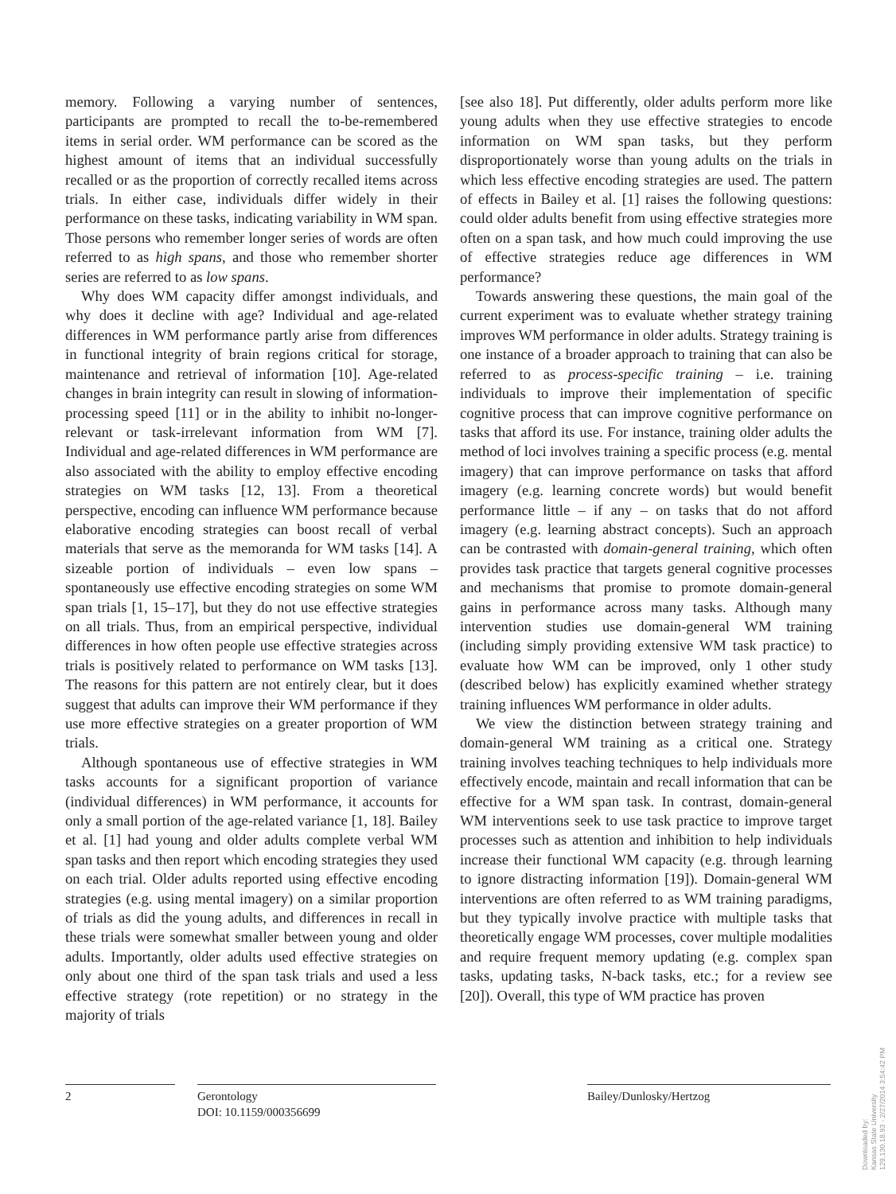memory. Following a varying number of sentences, participants are prompted to recall the to-be-remembered items in serial order. WM performance can be scored as the highest amount of items that an individual successfully recalled or as the proportion of correctly recalled items across trials. In either case, individuals differ widely in their performance on these tasks, indicating variability in WM span. Those persons who remember longer series of words are often referred to as high spans, and those who remember shorter series are referred to as low spans.
Why does WM capacity differ amongst individuals, and why does it decline with age? Individual and age-related differences in WM performance partly arise from differences in functional integrity of brain regions critical for storage, maintenance and retrieval of information [10]. Age-related changes in brain integrity can result in slowing of information-processing speed [11] or in the ability to inhibit no-longer-relevant or task-irrelevant information from WM [7]. Individual and age-related differences in WM performance are also associated with the ability to employ effective encoding strategies on WM tasks [12, 13]. From a theoretical perspective, encoding can influence WM performance because elaborative encoding strategies can boost recall of verbal materials that serve as the memoranda for WM tasks [14]. A sizeable portion of individuals – even low spans – spontaneously use effective encoding strategies on some WM span trials [1, 15–17], but they do not use effective strategies on all trials. Thus, from an empirical perspective, individual differences in how often people use effective strategies across trials is positively related to performance on WM tasks [13]. The reasons for this pattern are not entirely clear, but it does suggest that adults can improve their WM performance if they use more effective strategies on a greater proportion of WM trials.
Although spontaneous use of effective strategies in WM tasks accounts for a significant proportion of variance (individual differences) in WM performance, it accounts for only a small portion of the age-related variance [1, 18]. Bailey et al. [1] had young and older adults complete verbal WM span tasks and then report which encoding strategies they used on each trial. Older adults reported using effective encoding strategies (e.g. using mental imagery) on a similar proportion of trials as did the young adults, and differences in recall in these trials were somewhat smaller between young and older adults. Importantly, older adults used effective strategies on only about one third of the span task trials and used a less effective strategy (rote repetition) or no strategy in the majority of trials
[see also 18]. Put differently, older adults perform more like young adults when they use effective strategies to encode information on WM span tasks, but they perform disproportionately worse than young adults on the trials in which less effective encoding strategies are used. The pattern of effects in Bailey et al. [1] raises the following questions: could older adults benefit from using effective strategies more often on a span task, and how much could improving the use of effective strategies reduce age differences in WM performance?
Towards answering these questions, the main goal of the current experiment was to evaluate whether strategy training improves WM performance in older adults. Strategy training is one instance of a broader approach to training that can also be referred to as process-specific training – i.e. training individuals to improve their implementation of specific cognitive process that can improve cognitive performance on tasks that afford its use. For instance, training older adults the method of loci involves training a specific process (e.g. mental imagery) that can improve performance on tasks that afford imagery (e.g. learning concrete words) but would benefit performance little – if any – on tasks that do not afford imagery (e.g. learning abstract concepts). Such an approach can be contrasted with domain-general training, which often provides task practice that targets general cognitive processes and mechanisms that promise to promote domain-general gains in performance across many tasks. Although many intervention studies use domain-general WM training (including simply providing extensive WM task practice) to evaluate how WM can be improved, only 1 other study (described below) has explicitly examined whether strategy training influences WM performance in older adults.
We view the distinction between strategy training and domain-general WM training as a critical one. Strategy training involves teaching techniques to help individuals more effectively encode, maintain and recall information that can be effective for a WM span task. In contrast, domain-general WM interventions seek to use task practice to improve target processes such as attention and inhibition to help individuals increase their functional WM capacity (e.g. through learning to ignore distracting information [19]). Domain-general WM interventions are often referred to as WM training paradigms, but they typically involve practice with multiple tasks that theoretically engage WM processes, cover multiple modalities and require frequent memory updating (e.g. complex span tasks, updating tasks, N-back tasks, etc.; for a review see [20]). Overall, this type of WM practice has proven
2 Gerontology
DOI: 10.1159/000356699
Bailey/Dunlosky/Hertzog
Downloaded by:
Kansas State University
129.130.18.93 - 2/27/2014 3:54:42 PM